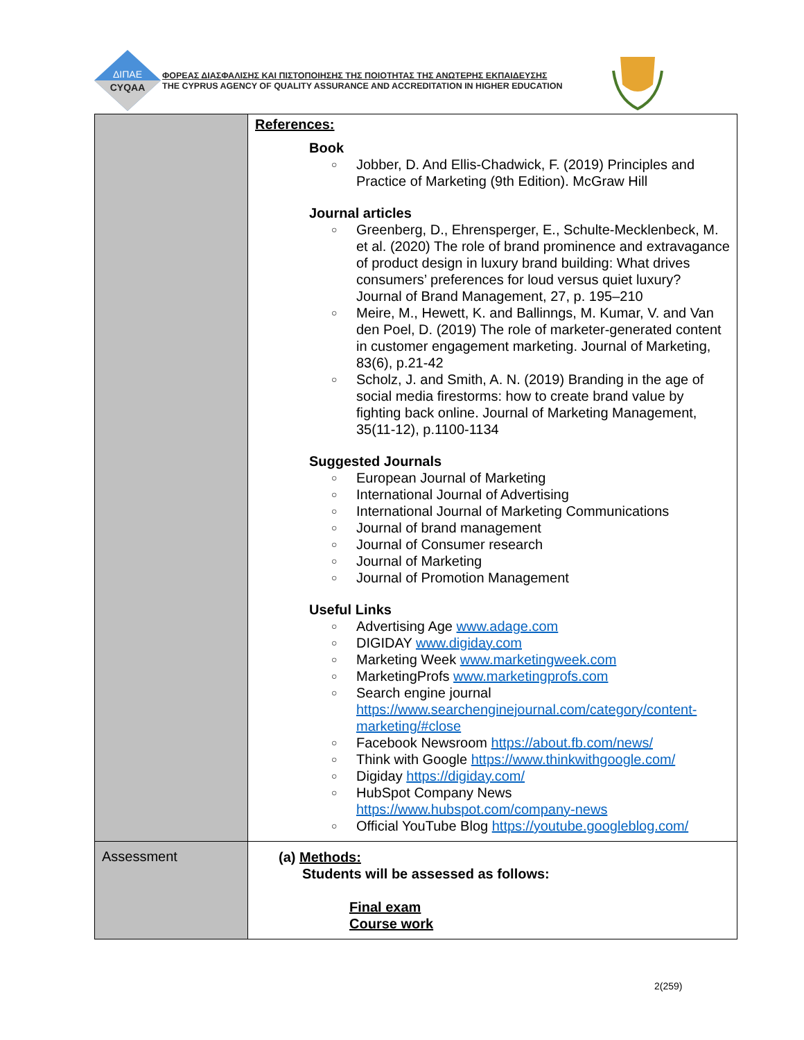ΔΙΠΑΕ
CYQAA
ΦΟΡΕΑΣ ΔΙΑΣΦΑΛΙΣΗΣ ΚΑΙ ΠΙΣΤΟΠΟΙΗΣΗΣ ΤΗΣ ΠΟΙΟΤΗΤΑΣ ΤΗΣ ΑΝΩΤΕΡΗΣ ΕΚΠΑΙΔΕΥΣΗΣ
THE CYPRUS AGENCY OF QUALITY ASSURANCE AND ACCREDITATION IN HIGHER EDUCATION
| | References: Book ○ Jobber, D. And Ellis-Chadwick, F. (2019) Principles and Practice of Marketing (9th Edition). McGraw Hill Journal articles ○ Greenberg, D., Ehrensperger, E., Schulte-Mecklenbeck, M. et al. (2020) The role of brand prominence and extravagance of product design in luxury brand building: What drives consumers’ preferences for loud versus quiet luxury? Journal of Brand Management, 27, p. 195–210 ○ Meire, M., Hewett, K. and Ballinngs, M. Kumar, V. and Van den Poel, D. (2019) The role of marketer-generated content in customer engagement marketing. Journal of Marketing, 83(6), p.21-42 ○ Scholz, J. and Smith, A. N. (2019) Branding in the age of social media firestorms: how to create brand value by fighting back online. Journal of Marketing Management, 35(11-12), p.1100-1134 Suggested Journals ○ European Journal of Marketing ○ International Journal of Advertising ○ International Journal of Marketing Communications ○ Journal of brand management ○ Journal of Consumer research ○ Journal of Marketing ○ Journal of Promotion Management Useful Links ○ Advertising Age www.adage.com ○ DIGIDAY www.digiday.com ○ Marketing Week www.marketingweek.com ○ MarketingProfs www.marketingprofs.com ○ Search engine journal https://www.searchenginejournal.com/category/content-marketing/#close ○ Facebook Newsroom https://about.fb.com/news/ ○ Think with Google https://www.thinkwithgoogle.com/ ○ Digiday https://digiday.com/ ○ HubSpot Company News https://www.hubspot.com/company-news ○ Official YouTube Blog https://youtube.googleblog.com/ |
| Assessment | (a) Methods: Students will be assessed as follows: Final exam Course work |
2(259)